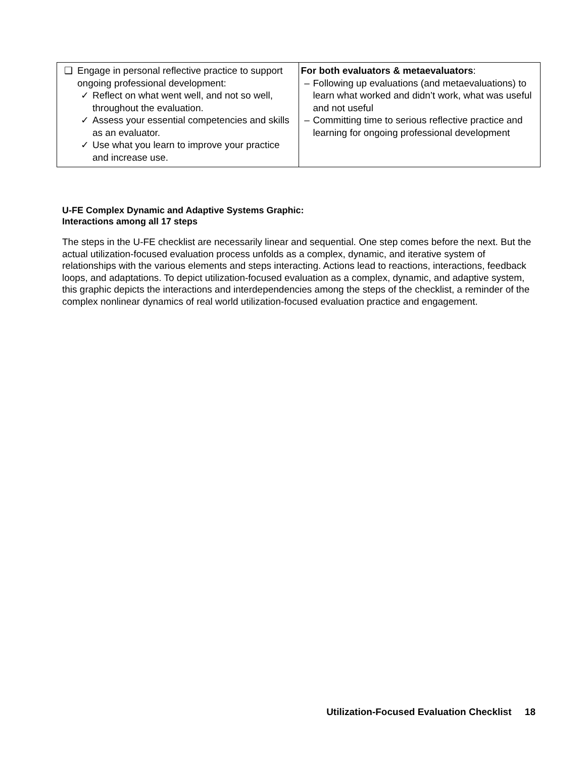| ❑ Engage in personal reflective practice to support ongoing professional development: ✓ Reflect on what went well, and not so well, throughout the evaluation. ✓ Assess your essential competencies and skills as an evaluator. ✓ Use what you learn to improve your practice and increase use. | For both evaluators & metaevaluators : – Following up evaluations (and metaevaluations) to learn what worked and didn’t work, what was useful and not useful – Committing time to serious reflective practice and learning for ongoing professional development |
U-FE Complex Dynamic and Adaptive Systems Graphic:
Interactions among all 17 steps
The steps in the U-FE checklist are necessarily linear and sequential. One step comes before the next. But the actual utilization-focused evaluation process unfolds as a complex, dynamic, and iterative system of relationships with the various elements and steps interacting. Actions lead to reactions, interactions, feedback loops, and adaptations. To depict utilization-focused evaluation as a complex, dynamic, and adaptive system, this graphic depicts the interactions and interdependencies among the steps of the checklist, a reminder of the complex nonlinear dynamics of real world utilization-focused evaluation practice and engagement.
Utilization-Focused Evaluation Checklist 18